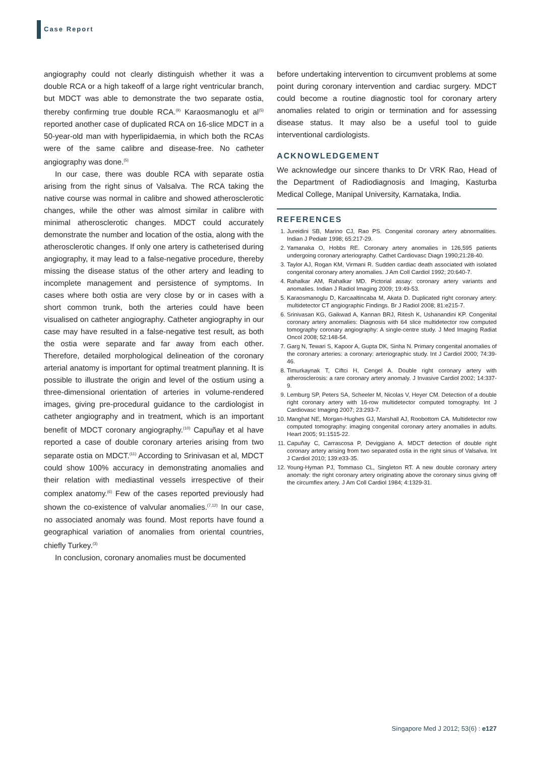Case Report
angiography could not clearly distinguish whether it was a double RCA or a high takeoff of a large right ventricular branch, but MDCT was able to demonstrate the two separate ostia, thereby confirming true double RCA.<sup>(9)</sup> Karaosmanoglu et al<sup>(5)</sup> reported another case of duplicated RCA on 16-slice MDCT in a 50-year-old man with hyperlipidaemia, in which both the RCAs were of the same calibre and disease-free. No catheter angiography was done.<sup>(5)</sup>
In our case, there was double RCA with separate ostia arising from the right sinus of Valsalva. The RCA taking the native course was normal in calibre and showed atherosclerotic changes, while the other was almost similar in calibre with minimal atherosclerotic changes. MDCT could accurately demonstrate the number and location of the ostia, along with the atherosclerotic changes. If only one artery is catheterised during angiography, it may lead to a false-negative procedure, thereby missing the disease status of the other artery and leading to incomplete management and persistence of symptoms. In cases where both ostia are very close by or in cases with a short common trunk, both the arteries could have been visualised on catheter angiography. Catheter angiography in our case may have resulted in a false-negative test result, as both the ostia were separate and far away from each other. Therefore, detailed morphological delineation of the coronary arterial anatomy is important for optimal treatment planning. It is possible to illustrate the origin and level of the ostium using a three-dimensional orientation of arteries in volume-rendered images, giving pre-procedural guidance to the cardiologist in catheter angiography and in treatment, which is an important benefit of MDCT coronary angiography.<sup>(10)</sup> Capuñay et al have reported a case of double coronary arteries arising from two separate ostia on MDCT.<sup>(11)</sup> According to Srinivasan et al, MDCT could show 100% accuracy in demonstrating anomalies and their relation with mediastinal vessels irrespective of their complex anatomy.<sup>(6)</sup> Few of the cases reported previously had shown the co-existence of valvular anomalies.<sup>(7,12)</sup> In our case, no associated anomaly was found. Most reports have found a geographical variation of anomalies from oriental countries, chiefly Turkey.<sup>(3)</sup>
In conclusion, coronary anomalies must be documented
before undertaking intervention to circumvent problems at some point during coronary intervention and cardiac surgery. MDCT could become a routine diagnostic tool for coronary artery anomalies related to origin or termination and for assessing disease status. It may also be a useful tool to guide interventional cardiologists.
ACKNOWLEDGEMENT
We acknowledge our sincere thanks to Dr VRK Rao, Head of the Department of Radiodiagnosis and Imaging, Kasturba Medical College, Manipal University, Karnataka, India.
REFERENCES
1. Jureidini SB, Marino CJ, Rao PS. Congenital coronary artery abnormalities. Indian J Pediatr 1998; 65:217-29.
2. Yamanaka O, Hobbs RE. Coronary artery anomalies in 126,595 patients undergoing coronary arteriography. Cathet Cardiovasc Diagn 1990;21:28-40.
3. Taylor AJ, Rogan KM, Virmani R. Sudden cardiac death associated with isolated congenital coronary artery anomalies. J Am Coll Cardiol 1992; 20:640-7.
4. Rahalkar AM, Rahalkar MD. Pictorial assay: coronary artery variants and anomalies. Indian J Radiol Imaging 2009; 19:49-53.
5. Karaosmanoglu D, Karcaaltincaba M, Akata D. Duplicated right coronary artery: multidetector CT angiographic Findings. Br J Radiol 2008; 81:e215-7.
6. Srinivasan KG, Gaikwad A, Kannan BRJ, Ritesh K, Ushanandini KP. Congenital coronary artery anomalies: Diagnosis with 64 slice multidetector row computed tomography coronary angiography: A single-centre study. J Med Imaging Radiat Oncol 2008; 52:148-54.
7. Garg N, Tewari S, Kapoor A, Gupta DK, Sinha N. Primary congenital anomalies of the coronary arteries: a coronary: arteriographic study. Int J Cardiol 2000; 74:39-46.
8. Timurkaynak T, Ciftci H, Cengel A. Double right coronary artery with atherosclerosis: a rare coronary artery anomaly. J Invasive Cardiol 2002; 14:337-9.
9. Lemburg SP, Peters SA, Scheeler M, Nicolas V, Heyer CM. Detection of a double right coronary artery with 16-row multidetector computed tomography. Int J Cardiovasc Imaging 2007; 23:293-7.
10. Manghat NE, Morgan-Hughes GJ, Marshall AJ, Roobottom CA. Multidetector row computed tomography: imaging congenital coronary artery anomalies in adults. Heart 2005; 91:1515-22.
11. Capuñay C, Carrascosa P, Deviggiano A. MDCT detection of double right coronary artery arising from two separated ostia in the right sinus of Valsalva. Int J Cardiol 2010; 139:e33-35.
12. Young-Hyman PJ, Tommaso CL, Singleton RT. A new double coronary artery anomaly: the right coronary artery originating above the coronary sinus giving off the circumflex artery. J Am Coll Cardiol 1984; 4:1329-31.
Singapore Med J 2012; 53(6) : e127